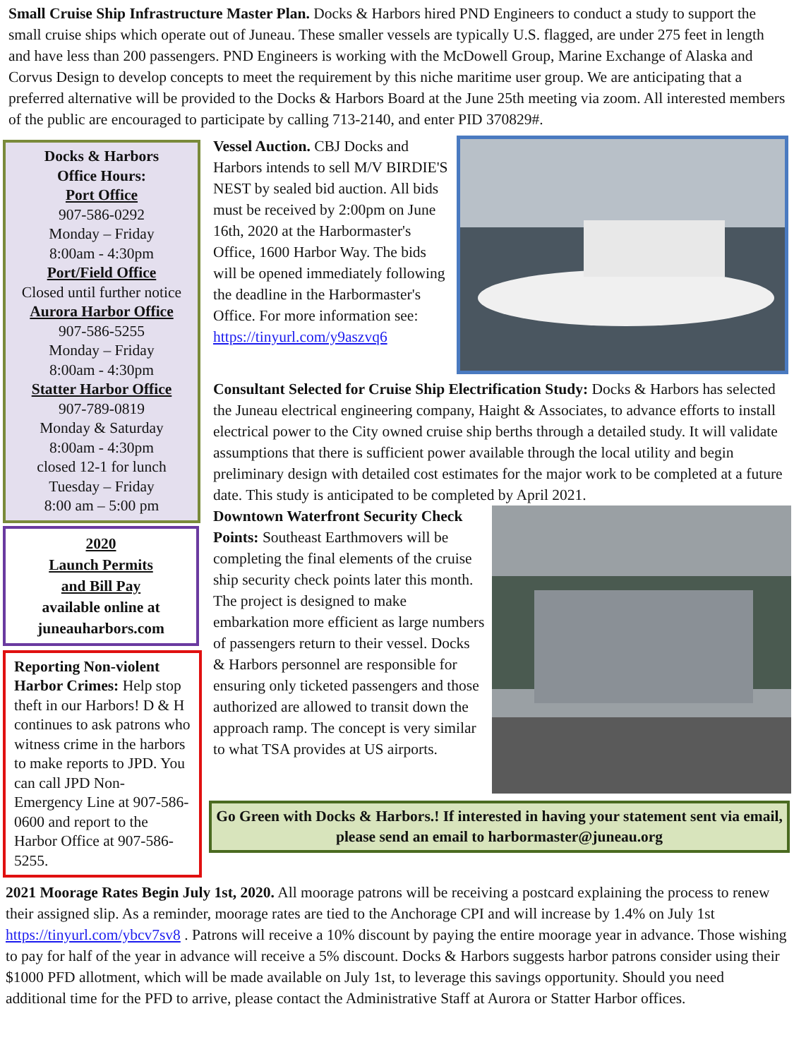Small Cruise Ship Infrastructure Master Plan. Docks & Harbors hired PND Engineers to conduct a study to support the small cruise ships which operate out of Juneau. These smaller vessels are typically U.S. flagged, are under 275 feet in length and have less than 200 passengers. PND Engineers is working with the McDowell Group, Marine Exchange of Alaska and Corvus Design to develop concepts to meet the requirement by this niche maritime user group. We are anticipating that a preferred alternative will be provided to the Docks & Harbors Board at the June 25th meeting via zoom. All interested members of the public are encouraged to participate by calling 713-2140, and enter PID 370829#.
Docks & Harbors
Office Hours:
Port Office
907-586-0292
Monday – Friday
8:00am - 4:30pm
Port/Field Office
Closed until further notice
Aurora Harbor Office
907-586-5255
Monday – Friday
8:00am - 4:30pm
Statter Harbor Office
907-789-0819
Monday & Saturday
8:00am - 4:30pm
closed 12-1 for lunch
Tuesday – Friday
8:00 am – 5:00 pm
2020
Launch Permits
and Bill Pay
available online at
juneauharbors.com
Reporting Non-violent Harbor Crimes: Help stop theft in our Harbors! D & H continues to ask patrons who witness crime in the harbors to make reports to JPD. You can call JPD Non-Emergency Line at 907-586-0600 and report to the Harbor Office at 907-586-5255.
Vessel Auction. CBJ Docks and Harbors intends to sell M/V BIRDIE'S NEST by sealed bid auction. All bids must be received by 2:00pm on June 16th, 2020 at the Harbormaster's Office, 1600 Harbor Way. The bids will be opened immediately following the deadline in the Harbormaster's Office. For more information see: https://tinyurl.com/y9aszvq6
Consultant Selected for Cruise Ship Electrification Study: Docks & Harbors has selected the Juneau electrical engineering company, Haight & Associates, to advance efforts to install electrical power to the City owned cruise ship berths through a detailed study. It will validate assumptions that there is sufficient power available through the local utility and begin preliminary design with detailed cost estimates for the major work to be completed at a future date. This study is anticipated to be completed by April 2021.
Downtown Waterfront Security Check Points: Southeast Earthmovers will be completing the final elements of the cruise ship security check points later this month. The project is designed to make embarkation more efficient as large numbers of passengers return to their vessel. Docks & Harbors personnel are responsible for ensuring only ticketed passengers and those authorized are allowed to transit down the approach ramp. The concept is very similar to what TSA provides at US airports.
Go Green with Docks & Harbors.! If interested in having your statement sent via email, please send an email to harbormaster@juneau.org
2021 Moorage Rates Begin July 1st, 2020. All moorage patrons will be receiving a postcard explaining the process to renew their assigned slip. As a reminder, moorage rates are tied to the Anchorage CPI and will increase by 1.4% on July 1st https://tinyurl.com/ybcv7sv8 . Patrons will receive a 10% discount by paying the entire moorage year in advance. Those wishing to pay for half of the year in advance will receive a 5% discount. Docks & Harbors suggests harbor patrons consider using their $1000 PFD allotment, which will be made available on July 1st, to leverage this savings opportunity. Should you need additional time for the PFD to arrive, please contact the Administrative Staff at Aurora or Statter Harbor offices.